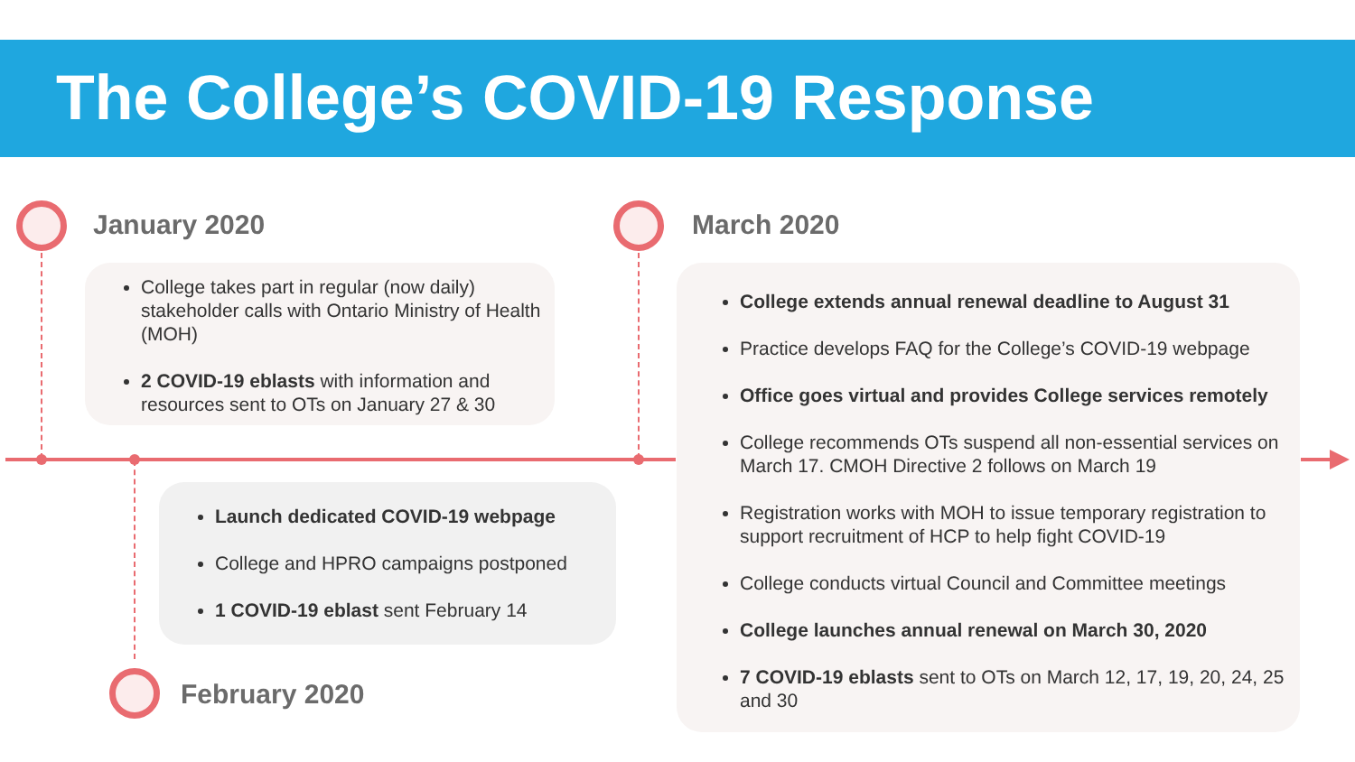The College’s COVID-19 Response
January 2020 March 2020
College takes part in regular (now daily) stakeholder calls with Ontario Ministry of Health (MOH)
2 COVID-19 eblasts with information and resources sent to OTs on January 27 & 30
Launch dedicated COVID-19 webpage
College and HPRO campaigns postponed
1 COVID-19 eblast sent February 14
February 2020
College extends annual renewal deadline to August 31
Practice develops FAQ for the College’s COVID-19 webpage
Office goes virtual and provides College services remotely
College recommends OTs suspend all non-essential services on March 17. CMOH Directive 2 follows on March 19
Registration works with MOH to issue temporary registration to support recruitment of HCP to help fight COVID-19
College conducts virtual Council and Committee meetings
College launches annual renewal on March 30, 2020
7 COVID-19 eblasts sent to OTs on March 12, 17, 19, 20, 24, 25 and 30